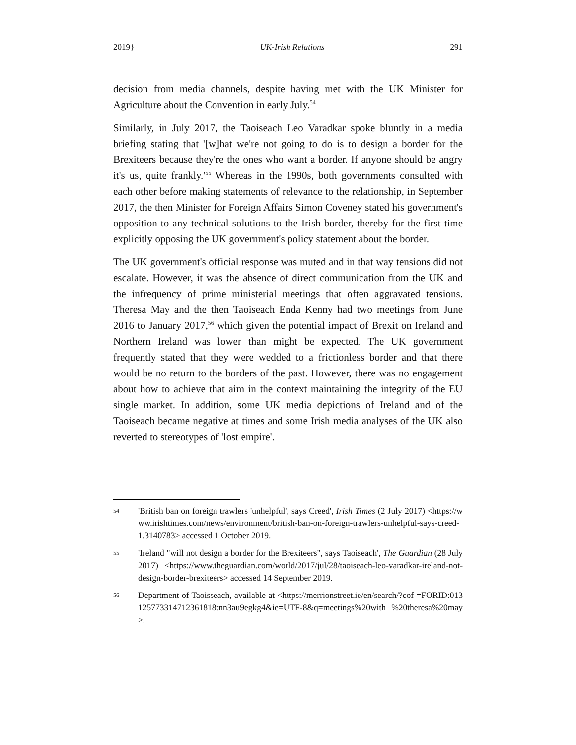2019} UK-Irish Relations 291
decision from media channels, despite having met with the UK Minister for Agriculture about the Convention in early July.<sup>54</sup>
Similarly, in July 2017, the Taoiseach Leo Varadkar spoke bluntly in a media briefing stating that '[w]hat we're not going to do is to design a border for the Brexiteers because they're the ones who want a border. If anyone should be angry it's us, quite frankly.'<sup>55</sup> Whereas in the 1990s, both governments consulted with each other before making statements of relevance to the relationship, in September 2017, the then Minister for Foreign Affairs Simon Coveney stated his government's opposition to any technical solutions to the Irish border, thereby for the first time explicitly opposing the UK government's policy statement about the border.
The UK government's official response was muted and in that way tensions did not escalate. However, it was the absence of direct communication from the UK and the infrequency of prime ministerial meetings that often aggravated tensions. Theresa May and the then Taoiseach Enda Kenny had two meetings from June 2016 to January 2017,<sup>56</sup> which given the potential impact of Brexit on Ireland and Northern Ireland was lower than might be expected. The UK government frequently stated that they were wedded to a frictionless border and that there would be no return to the borders of the past. However, there was no engagement about how to achieve that aim in the context maintaining the integrity of the EU single market. In addition, some UK media depictions of Ireland and of the Taoiseach became negative at times and some Irish media analyses of the UK also reverted to stereotypes of 'lost empire'.
54 'British ban on foreign trawlers 'unhelpful', says Creed', Irish Times (2 July 2017) <https://www.irishtimes.com/news/environment/british-ban-on-foreign-trawlers-unhelpful-says-creed-1.3140783> accessed 1 October 2019.
55 'Ireland "will not design a border for the Brexiteers", says Taoiseach', The Guardian (28 July 2017) <https://www.theguardian.com/world/2017/jul/28/taoiseach-leo-varadkar-ireland-not-design-border-brexiteers> accessed 14 September 2019.
56 Department of Taoisseach, available at <https://merrionstreet.ie/en/search/?cof =FORID:013125773314712361818:nn3au9egkg4&ie=UTF-8&q=meetings%20with %20theresa%20may>.